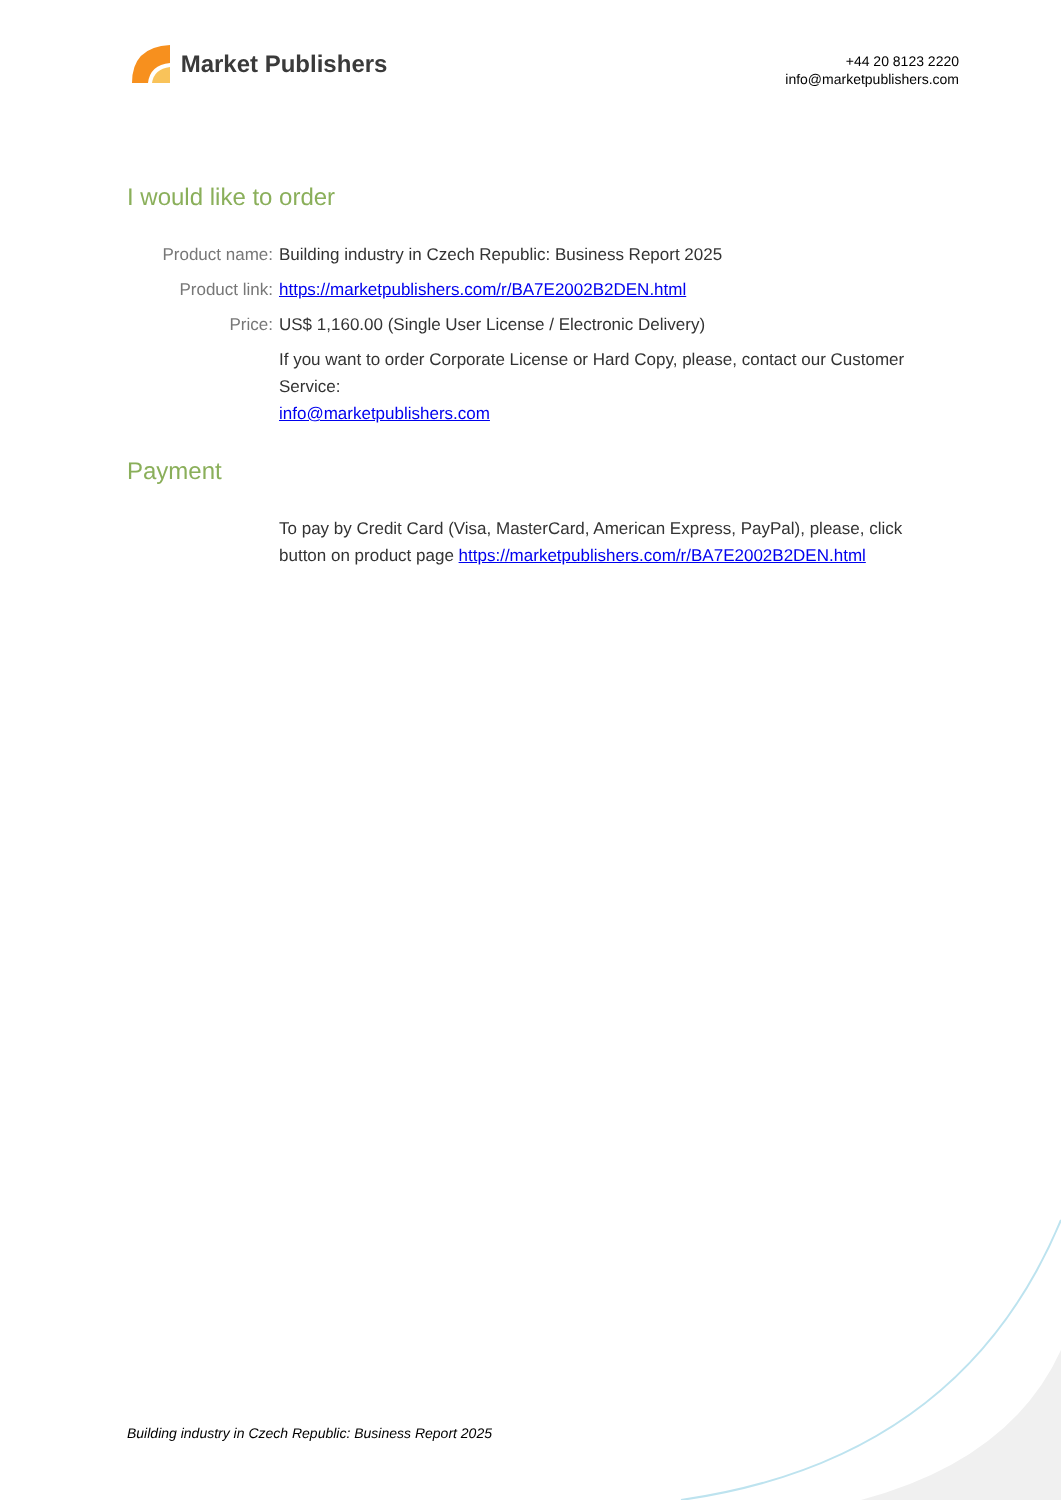Market Publishers
+44 20 8123 2220
info@marketpublishers.com
I would like to order
Product name: Building industry in Czech Republic: Business Report 2025
Product link: https://marketpublishers.com/r/BA7E2002B2DEN.html
Price: US$ 1,160.00 (Single User License / Electronic Delivery)
If you want to order Corporate License or Hard Copy, please, contact our Customer Service:
info@marketpublishers.com
Payment
To pay by Credit Card (Visa, MasterCard, American Express, PayPal), please, click button on product page https://marketpublishers.com/r/BA7E2002B2DEN.html
Building industry in Czech Republic: Business Report 2025